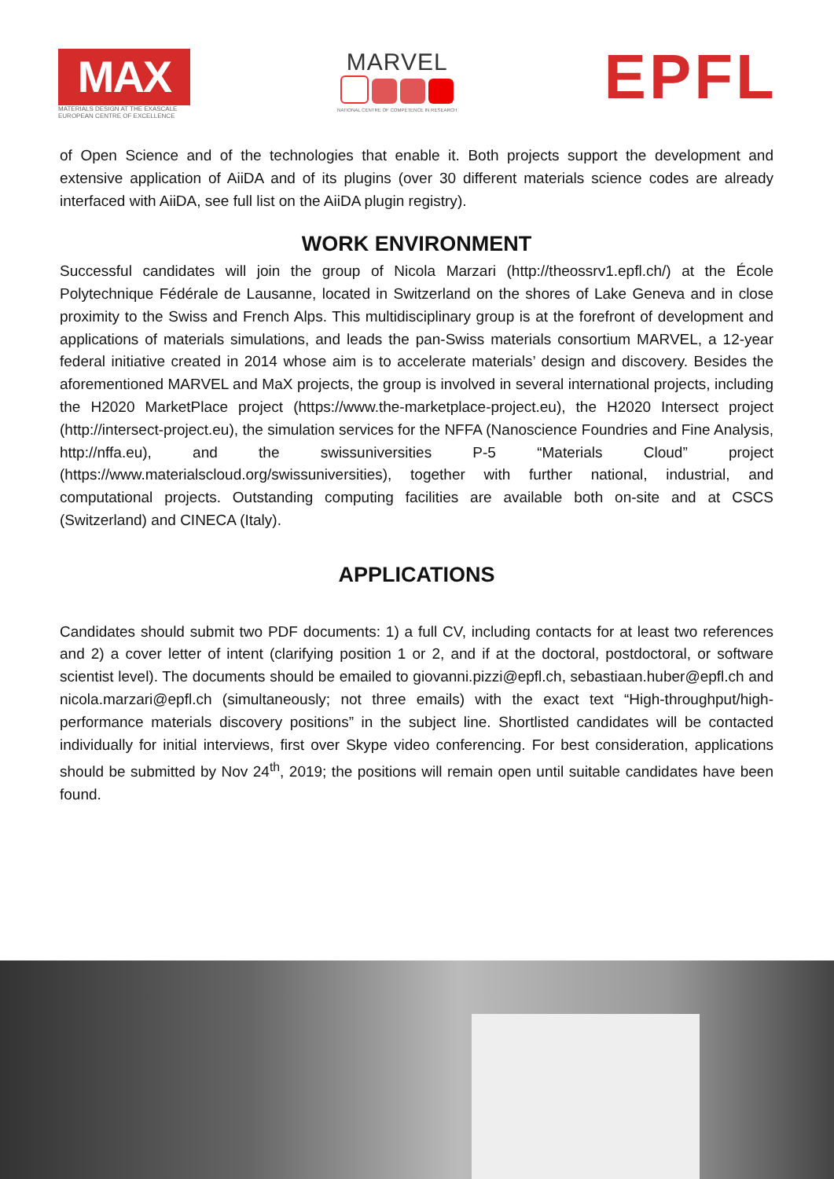MAX
MATERIALS DESIGN AT THE EXASCALE
EUROPEAN CENTRE OF EXCELLENCE
MARVEL
NATIONAL CENTRE OF COMPETENCE IN RESEARCH
EPFL
of Open Science and of the technologies that enable it. Both projects support the development and extensive application of AiiDA and of its plugins (over 30 different materials science codes are already interfaced with AiiDA, see full list on the AiiDA plugin registry).
WORK ENVIRONMENT
Successful candidates will join the group of Nicola Marzari (http://theossrv1.epfl.ch/) at the École Polytechnique Fédérale de Lausanne, located in Switzerland on the shores of Lake Geneva and in close proximity to the Swiss and French Alps. This multidisciplinary group is at the forefront of development and applications of materials simulations, and leads the pan-Swiss materials consortium MARVEL, a 12-year federal initiative created in 2014 whose aim is to accelerate materials’ design and discovery. Besides the aforementioned MARVEL and MaX projects, the group is involved in several international projects, including the H2020 MarketPlace project (https://www.the-marketplace-project.eu), the H2020 Intersect project (http://intersect-project.eu), the simulation services for the NFFA (Nanoscience Foundries and Fine Analysis, http://nffa.eu), and the swissuniversities P-5 “Materials Cloud” project (https://www.materialscloud.org/swissuniversities), together with further national, industrial, and computational projects. Outstanding computing facilities are available both on-site and at CSCS (Switzerland) and CINECA (Italy).
APPLICATIONS
Candidates should submit two PDF documents: 1) a full CV, including contacts for at least two references and 2) a cover letter of intent (clarifying position 1 or 2, and if at the doctoral, postdoctoral, or software scientist level). The documents should be emailed to giovanni.pizzi@epfl.ch, sebastiaan.huber@epfl.ch and nicola.marzari@epfl.ch (simultaneously; not three emails) with the exact text “High-throughput/high-performance materials discovery positions” in the subject line. Shortlisted candidates will be contacted individually for initial interviews, first over Skype video conferencing. For best consideration, applications should be submitted by Nov 24<sup>th</sup>, 2019; the positions will remain open until suitable candidates have been found.